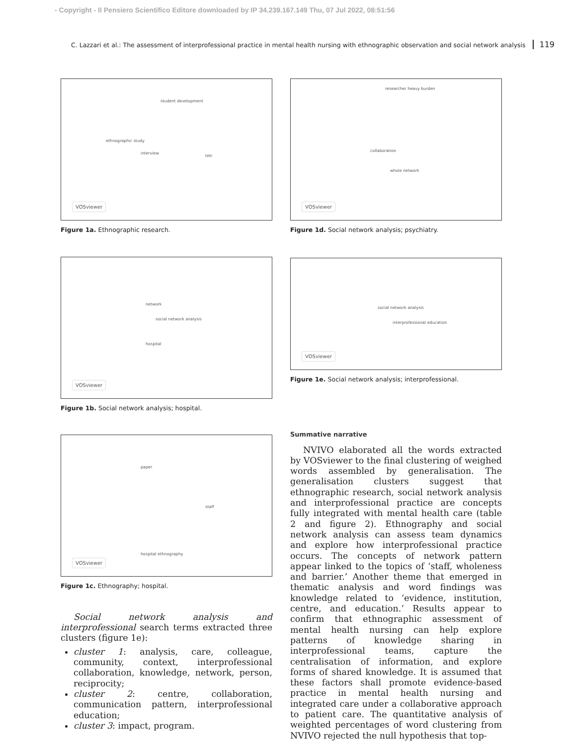- Copyright - Il Pensiero Scientifico Editore downloaded by IP 34.239.167.149 Thu, 07 Jul 2022, 08:51:56
C. Lazzari et al.: The assessment of interprofessional practice in mental health nursing with ethnographic observation and social network analysis 119
student development
ethnographic study
interview
telc
VOSviewer
Figure 1a. Ethnographic research.
network
social network analysis
hospital
VOSviewer
Figure 1b. Social network analysis; hospital.
paper
staff
hospital ethnography
VOSviewer
Figure 1c. Ethnography; hospital.
Social network analysis and interprofessional search terms extracted three clusters (figure 1e):
cluster 1: analysis, care, colleague, community, context, interprofessional collaboration, knowledge, network, person, reciprocity;
cluster 2: centre, collaboration, communication pattern, interprofessional education;
cluster 3: impact, program.
researcher heavy burden
collaboration
whole network
VOSviewer
Figure 1d. Social network analysis; psychiatry.
social network analysis
interprofessional education
VOSviewer
Figure 1e. Social network analysis; interprofessional.
Summative narrative
NVIVO elaborated all the words extracted by VOSviewer to the final clustering of weighed words assembled by generalisation. The generalisation clusters suggest that ethnographic research, social network analysis and interprofessional practice are concepts fully integrated with mental health care (table 2 and figure 2). Ethnography and social network analysis can assess team dynamics and explore how interprofessional practice occurs. The concepts of network pattern appear linked to the topics of ‘staff, wholeness and barrier.’ Another theme that emerged in thematic analysis and word findings was knowledge related to ‘evidence, institution, centre, and education.’ Results appear to confirm that ethnographic assessment of mental health nursing can help explore patterns of knowledge sharing in interprofessional teams, capture the centralisation of information, and explore forms of shared knowledge. It is assumed that these factors shall promote evidence-based practice in mental health nursing and integrated care under a collaborative approach to patient care. The quantitative analysis of weighted percentages of word clustering from NVIVO rejected the null hypothesis that top-